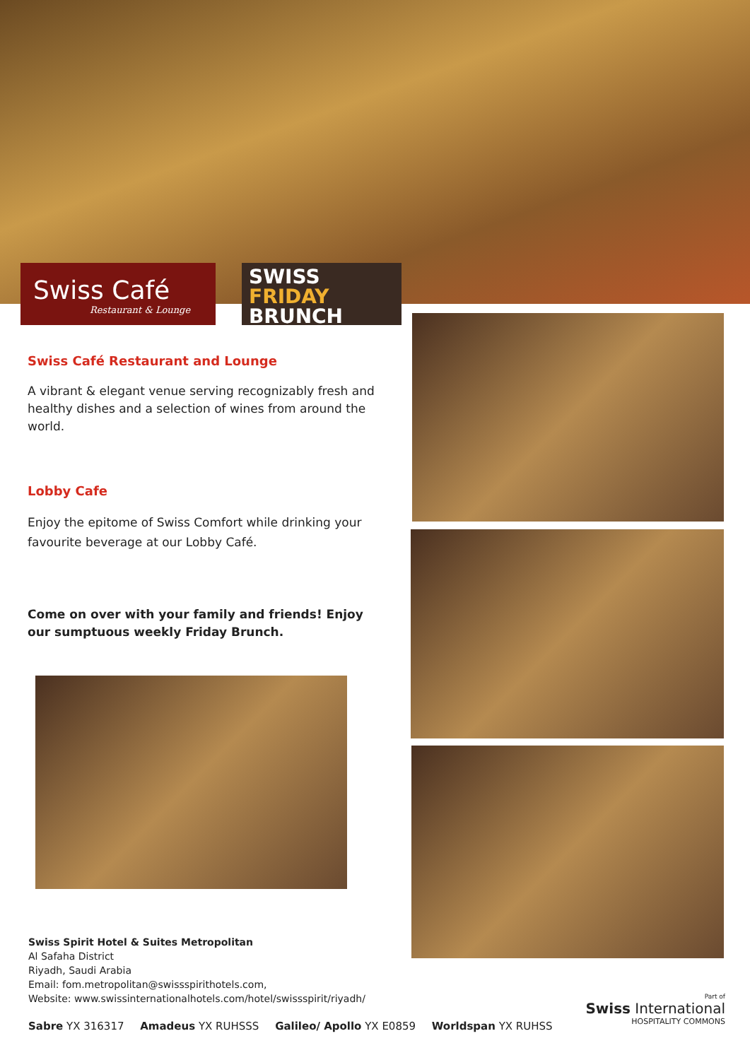Swiss Café
Restaurant & Lounge
SWISS
FRIDAY
BRUNCH
Swiss Café Restaurant and Lounge
A vibrant & elegant venue serving recognizably fresh and healthy dishes and a selection of wines from around the world.
Lobby Cafe
Enjoy the epitome of Swiss Comfort while drinking your favourite beverage at our Lobby Café.
Come on over with your family and friends! Enjoy our sumptuous weekly Friday Brunch.
Swiss Spirit Hotel & Suites Metropolitan
Al Safaha District
Riyadh, Saudi Arabia
Email: fom.metropolitan@swissspirithotels.com,
Website: www.swissinternationalhotels.com/hotel/swissspirit/riyadh/
Sabre YX 316317 Amadeus YX RUHSSS Galileo/ Apollo YX E0859 Worldspan YX RUHSS
Part of
Swiss International
HOSPITALITY COMMONS